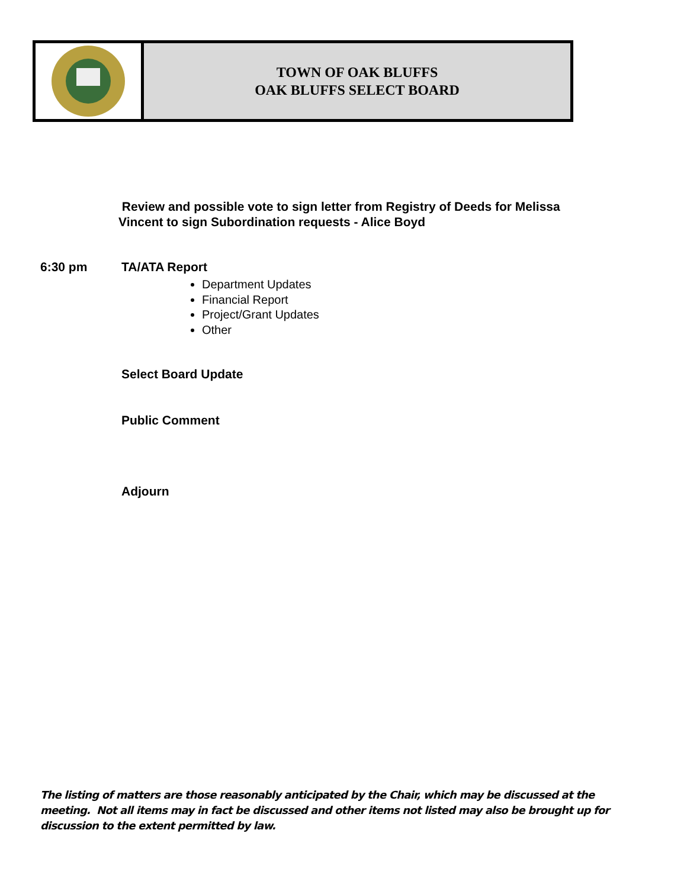TOWN OF OAK BLUFFS
OAK BLUFFS SELECT BOARD
Review and possible vote to sign letter from Registry of Deeds for Melissa
Vincent to sign Subordination requests - Alice Boyd
6:30 pm TA/ATA Report
Department Updates
Financial Report
Project/Grant Updates
Other
Select Board Update
Public Comment
Adjourn
The listing of matters are those reasonably anticipated by the Chair, which may be discussed at the meeting. Not all items may in fact be discussed and other items not listed may also be brought up for discussion to the extent permitted by law.